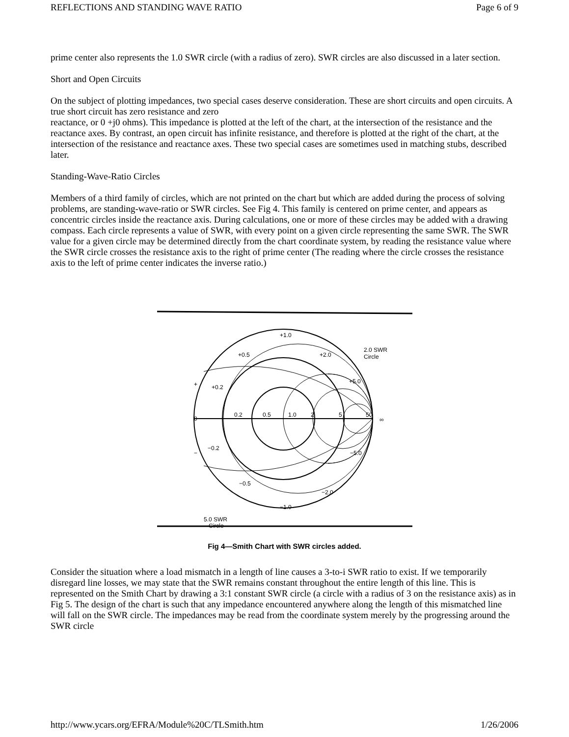REFLECTIONS AND STANDING WAVE RATIO Page 6 of 9
prime center also represents the 1.0 SWR circle (with a radius of zero). SWR circles are also discussed in a later section.
Short and Open Circuits
On the subject of plotting impedances, two special cases deserve consideration. These are short circuits and open circuits. A true short circuit has zero resistance and zero
reactance, or 0 +j0 ohms). This impedance is plotted at the left of the chart, at the intersection of the resistance and the reactance axes. By contrast, an open circuit has infinite resistance, and therefore is plotted at the right of the chart, at the intersection of the resistance and reactance axes. These two special cases are sometimes used in matching stubs, described later.
Standing-Wave-Ratio Circles
Members of a third family of circles, which are not printed on the chart but which are added during the process of solving problems, are standing-wave-ratio or SWR circles. See Fig 4. This family is centered on prime center, and appears as concentric circles inside the reactance axis. During calculations, one or more of these circles may be added with a drawing compass. Each circle represents a value of SWR, with every point on a given circle representing the same SWR. The SWR value for a given circle may be determined directly from the chart coordinate system, by reading the resistance value where the SWR circle crosses the resistance axis to the right of prime center (The reading where the circle crosses the resistance axis to the left of prime center indicates the inverse ratio.)
2.0 SWR
Circle
5.0 SWR
Circle
0.2
0.5
1.0
2
5
50
∞
+1.0
+0.5
+0.2
+2.0
+5.0
−0.2
−0.5
−1.0
−2.0
−5.0
+
0
−
Fig 4—Smith Chart with SWR circles added.
Consider the situation where a load mismatch in a length of line causes a 3-to-i SWR ratio to exist. If we temporarily disregard line losses, we may state that the SWR remains constant throughout the entire length of this line. This is represented on the Smith Chart by drawing a 3:1 constant SWR circle (a circle with a radius of 3 on the resistance axis) as in Fig 5. The design of the chart is such that any impedance encountered anywhere along the length of this mismatched line will fall on the SWR circle. The impedances may be read from the coordinate system merely by the progressing around the SWR circle
http://www.ycars.org/EFRA/Module%20C/TLSmith.htm 1/26/2006